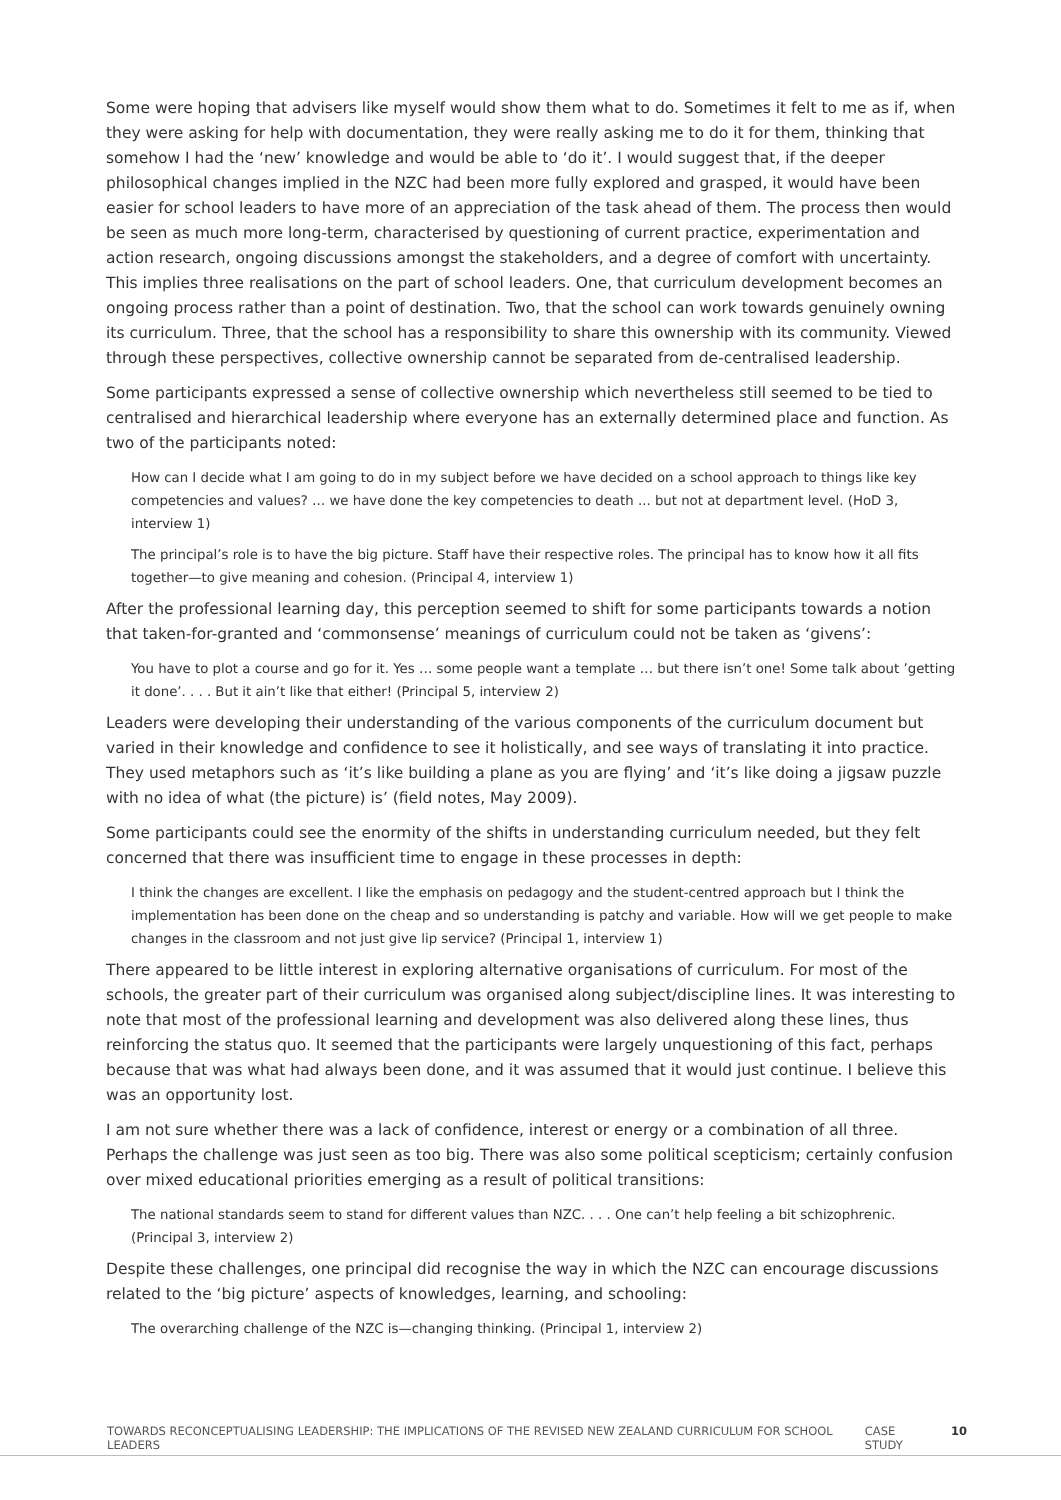Some were hoping that advisers like myself would show them what to do. Sometimes it felt to me as if, when they were asking for help with documentation, they were really asking me to do it for them, thinking that somehow I had the ‘new’ knowledge and would be able to ‘do it’. I would suggest that, if the deeper philosophical changes implied in the NZC had been more fully explored and grasped, it would have been easier for school leaders to have more of an appreciation of the task ahead of them. The process then would be seen as much more long-term, characterised by questioning of current practice, experimentation and action research, ongoing discussions amongst the stakeholders, and a degree of comfort with uncertainty. This implies three realisations on the part of school leaders. One, that curriculum development becomes an ongoing process rather than a point of destination. Two, that the school can work towards genuinely owning its curriculum. Three, that the school has a responsibility to share this ownership with its community. Viewed through these perspectives, collective ownership cannot be separated from de-centralised leadership.
Some participants expressed a sense of collective ownership which nevertheless still seemed to be tied to centralised and hierarchical leadership where everyone has an externally determined place and function. As two of the participants noted:
How can I decide what I am going to do in my subject before we have decided on a school approach to things like key competencies and values? … we have done the key competencies to death ... but not at department level. (HoD 3, interview 1)
The principal’s role is to have the big picture. Staff have their respective roles. The principal has to know how it all fits together—to give meaning and cohesion. (Principal 4, interview 1)
After the professional learning day, this perception seemed to shift for some participants towards a notion that taken-for-granted and ‘commonsense’ meanings of curriculum could not be taken as ‘givens’:
You have to plot a course and go for it. Yes … some people want a template … but there isn’t one! Some talk about ’getting it done’. . . . But it ain’t like that either! (Principal 5, interview 2)
Leaders were developing their understanding of the various components of the curriculum document but varied in their knowledge and confidence to see it holistically, and see ways of translating it into practice. They used metaphors such as ‘it’s like building a plane as you are flying’ and ‘it’s like doing a jigsaw puzzle with no idea of what (the picture) is’ (field notes, May 2009).
Some participants could see the enormity of the shifts in understanding curriculum needed, but they felt concerned that there was insufficient time to engage in these processes in depth:
I think the changes are excellent. I like the emphasis on pedagogy and the student-centred approach but I think the implementation has been done on the cheap and so understanding is patchy and variable. How will we get people to make changes in the classroom and not just give lip service? (Principal 1, interview 1)
There appeared to be little interest in exploring alternative organisations of curriculum. For most of the schools, the greater part of their curriculum was organised along subject/discipline lines. It was interesting to note that most of the professional learning and development was also delivered along these lines, thus reinforcing the status quo. It seemed that the participants were largely unquestioning of this fact, perhaps because that was what had always been done, and it was assumed that it would just continue. I believe this was an opportunity lost.
I am not sure whether there was a lack of confidence, interest or energy or a combination of all three. Perhaps the challenge was just seen as too big. There was also some political scepticism; certainly confusion over mixed educational priorities emerging as a result of political transitions:
The national standards seem to stand for different values than NZC. . . . One can’t help feeling a bit schizophrenic. (Principal 3, interview 2)
Despite these challenges, one principal did recognise the way in which the NZC can encourage discussions related to the ‘big picture’ aspects of knowledges, learning, and schooling:
The overarching challenge of the NZC is—changing thinking. (Principal 1, interview 2)
TOWARDS RECONCEPTUALISING LEADERSHIP: THE IMPLICATIONS OF THE REVISED NEW ZEALAND CURRICULUM FOR SCHOOL LEADERS CASE STUDY 10